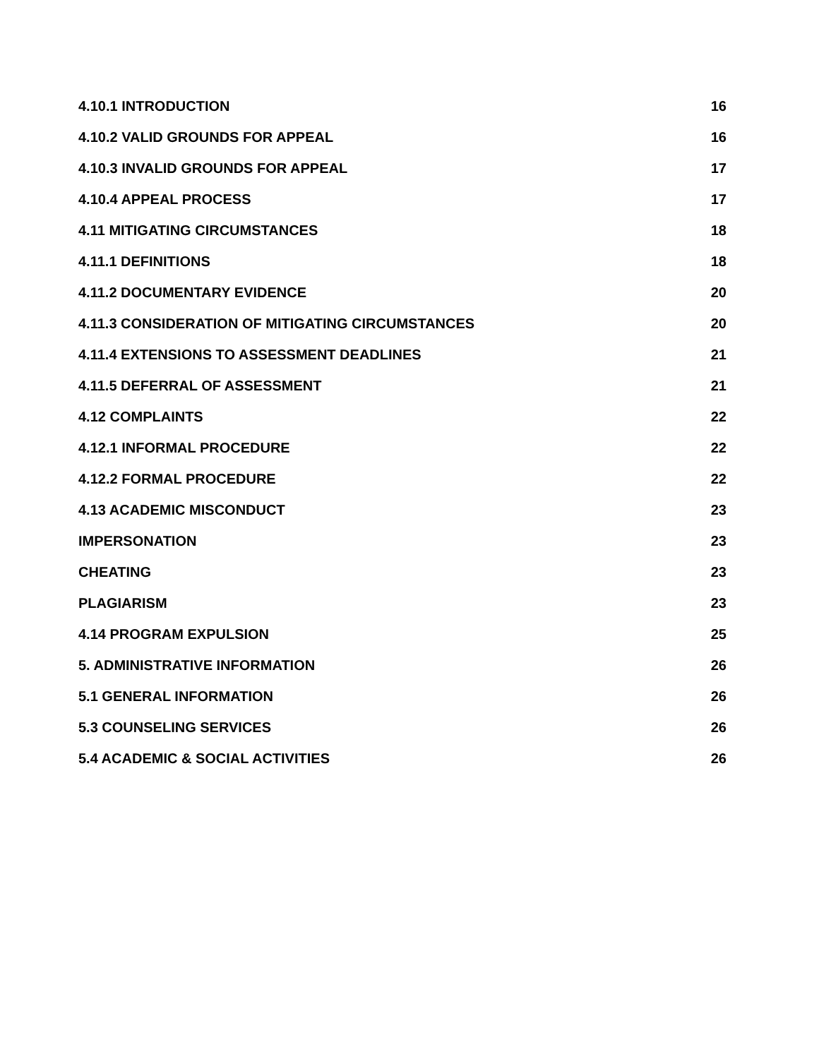4.10.1 INTRODUCTION 16
4.10.2 VALID GROUNDS FOR APPEAL 16
4.10.3 INVALID GROUNDS FOR APPEAL 17
4.10.4 APPEAL PROCESS 17
4.11 MITIGATING CIRCUMSTANCES 18
4.11.1 DEFINITIONS 18
4.11.2 DOCUMENTARY EVIDENCE 20
4.11.3 CONSIDERATION OF MITIGATING CIRCUMSTANCES 20
4.11.4 EXTENSIONS TO ASSESSMENT DEADLINES 21
4.11.5 DEFERRAL OF ASSESSMENT 21
4.12 COMPLAINTS 22
4.12.1 INFORMAL PROCEDURE 22
4.12.2 FORMAL PROCEDURE 22
4.13 ACADEMIC MISCONDUCT 23
IMPERSONATION 23
CHEATING 23
PLAGIARISM 23
4.14 PROGRAM EXPULSION 25
5. ADMINISTRATIVE INFORMATION 26
5.1 GENERAL INFORMATION 26
5.3 COUNSELING SERVICES 26
5.4 ACADEMIC & SOCIAL ACTIVITIES 26